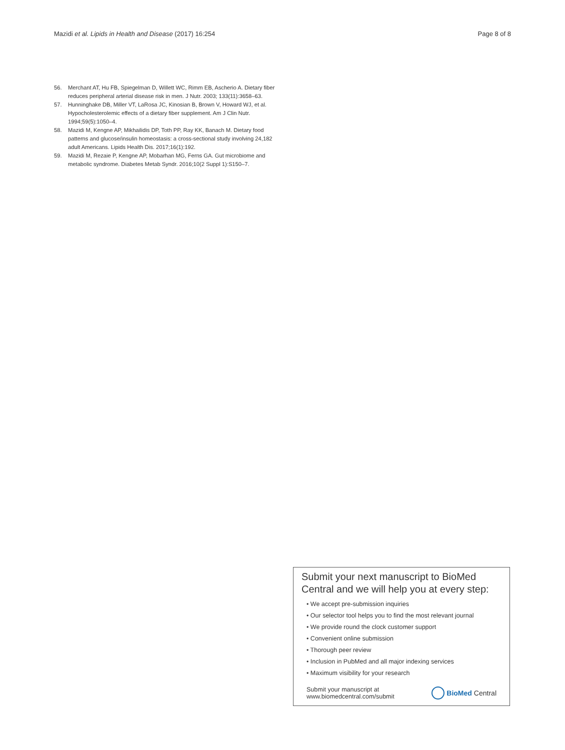Mazidi et al. Lipids in Health and Disease (2017) 16:254 Page 8 of 8
56. Merchant AT, Hu FB, Spiegelman D, Willett WC, Rimm EB, Ascherio A. Dietary fiber reduces peripheral arterial disease risk in men. J Nutr. 2003; 133(11):3658–63.
57. Hunninghake DB, Miller VT, LaRosa JC, Kinosian B, Brown V, Howard WJ, et al. Hypocholesterolemic effects of a dietary fiber supplement. Am J Clin Nutr. 1994;59(5):1050–4.
58. Mazidi M, Kengne AP, Mikhailidis DP, Toth PP, Ray KK, Banach M. Dietary food patterns and glucose/insulin homeostasis: a cross-sectional study involving 24,182 adult Americans. Lipids Health Dis. 2017;16(1):192.
59. Mazidi M, Rezaie P, Kengne AP, Mobarhan MG, Ferns GA. Gut microbiome and metabolic syndrome. Diabetes Metab Syndr. 2016;10(2 Suppl 1):S150–7.
Submit your next manuscript to BioMed Central and we will help you at every step:
• We accept pre-submission inquiries
• Our selector tool helps you to find the most relevant journal
• We provide round the clock customer support
• Convenient online submission
• Thorough peer review
• Inclusion in PubMed and all major indexing services
• Maximum visibility for your research
Submit your manuscript at
www.biomedcentral.com/submit BioMed Central